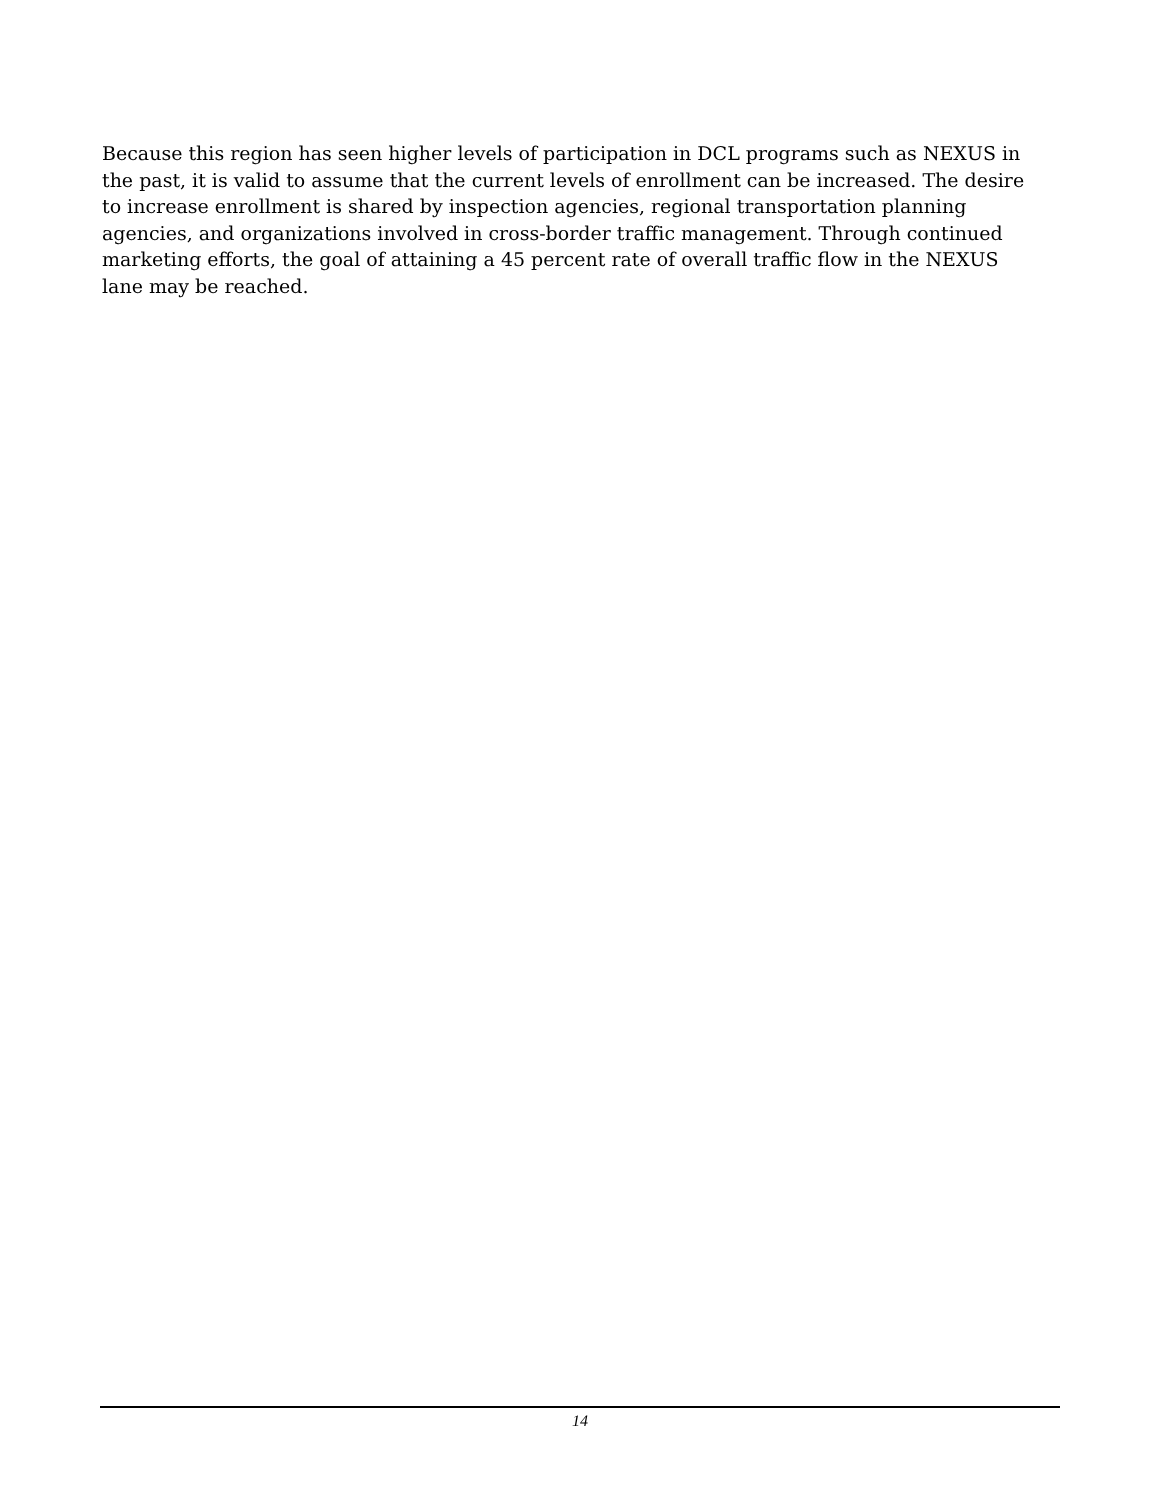Because this region has seen higher levels of participation in DCL programs such as NEXUS in the past, it is valid to assume that the current levels of enrollment can be increased. The desire to increase enrollment is shared by inspection agencies, regional transportation planning agencies, and organizations involved in cross-border traffic management. Through continued marketing efforts, the goal of attaining a 45 percent rate of overall traffic flow in the NEXUS lane may be reached.
14